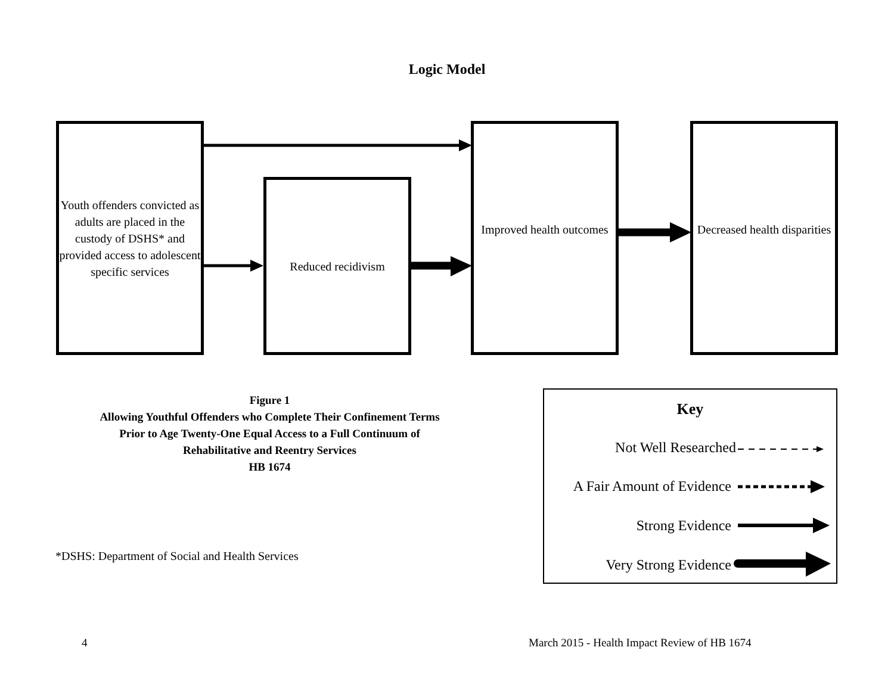Logic Model
Youth offenders convicted as adults are placed in the custody of DSHS* and provided access to adolescent specific services
Reduced recidivism
Improved health outcomes
Decreased health disparities
Figure 1
Allowing Youthful Offenders who Complete Their Confinement Terms Prior to Age Twenty-One Equal Access to a Full Continuum of Rehabilitative and Reentry Services
HB 1674
*DSHS: Department of Social and Health Services
Key
Not Well Researched
A Fair Amount of Evidence
Strong Evidence
Very Strong Evidence
4
March 2015 - Health Impact Review of HB 1674